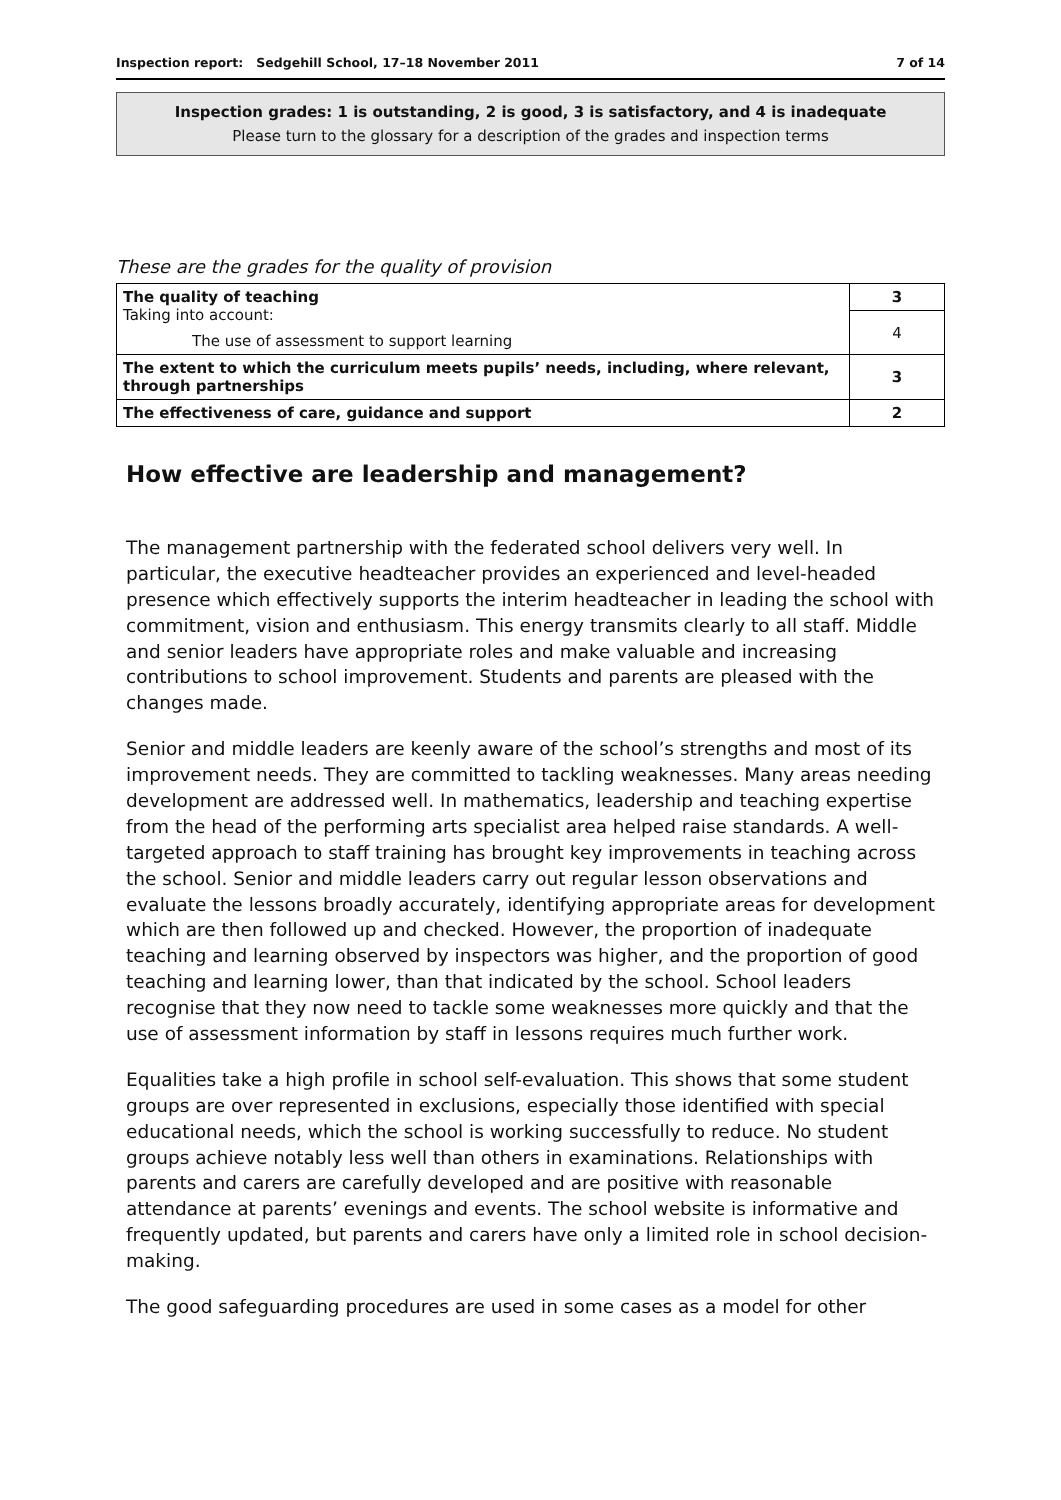Inspection report: Sedgehill School, 17–18 November 2011 7 of 14
Inspection grades: 1 is outstanding, 2 is good, 3 is satisfactory, and 4 is inadequate
Please turn to the glossary for a description of the grades and inspection terms
These are the grades for the quality of provision
| The quality of teaching Taking into account: | 3 |
| | 4 |
| The use of assessment to support learning | |
| The extent to which the curriculum meets pupils’ needs, including, where relevant, through partnerships | 3 |
| The effectiveness of care, guidance and support | 2 |
How effective are leadership and management?
The management partnership with the federated school delivers very well. In particular, the executive headteacher provides an experienced and level-headed presence which effectively supports the interim headteacher in leading the school with commitment, vision and enthusiasm. This energy transmits clearly to all staff. Middle and senior leaders have appropriate roles and make valuable and increasing contributions to school improvement. Students and parents are pleased with the changes made.
Senior and middle leaders are keenly aware of the school’s strengths and most of its improvement needs. They are committed to tackling weaknesses. Many areas needing development are addressed well. In mathematics, leadership and teaching expertise from the head of the performing arts specialist area helped raise standards. A well-targeted approach to staff training has brought key improvements in teaching across the school. Senior and middle leaders carry out regular lesson observations and evaluate the lessons broadly accurately, identifying appropriate areas for development which are then followed up and checked. However, the proportion of inadequate teaching and learning observed by inspectors was higher, and the proportion of good teaching and learning lower, than that indicated by the school. School leaders recognise that they now need to tackle some weaknesses more quickly and that the use of assessment information by staff in lessons requires much further work.
Equalities take a high profile in school self-evaluation. This shows that some student groups are over represented in exclusions, especially those identified with special educational needs, which the school is working successfully to reduce. No student groups achieve notably less well than others in examinations. Relationships with parents and carers are carefully developed and are positive with reasonable attendance at parents’ evenings and events. The school website is informative and frequently updated, but parents and carers have only a limited role in school decision-making.
The good safeguarding procedures are used in some cases as a model for other